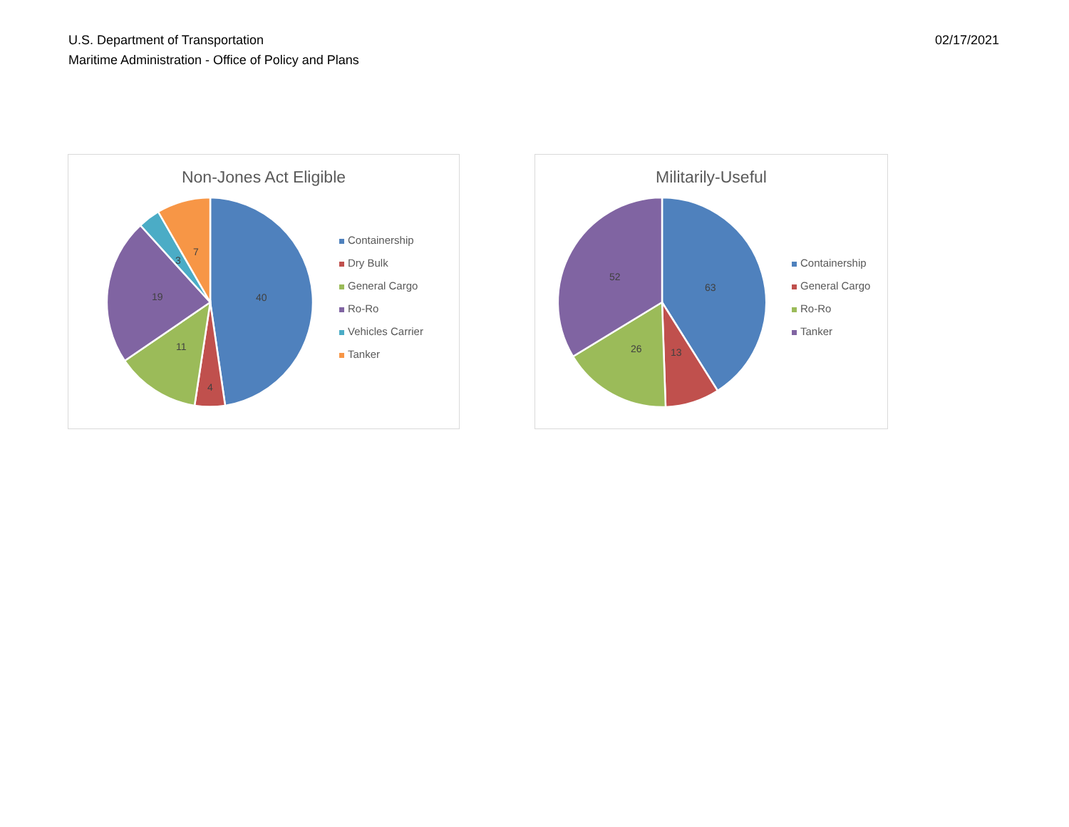U.S. Department of Transportation
Maritime Administration - Office of Policy and Plans
02/17/2021
Non-Jones Act Eligible
40
4
11
19
3
7
Containership
Dry Bulk
General Cargo
Ro-Ro
Vehicles Carrier
Tanker
Militarily-Useful
63
13
26
52
Containership
General Cargo
Ro-Ro
Tanker